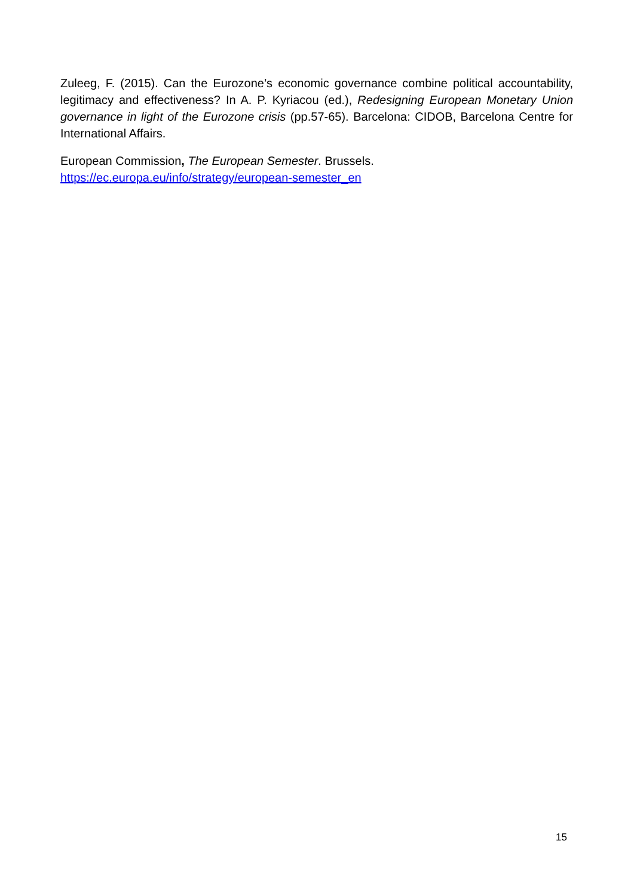Zuleeg, F. (2015). Can the Eurozone’s economic governance combine political accountability, legitimacy and effectiveness? In A. P. Kyriacou (ed.), Redesigning European Monetary Union governance in light of the Eurozone crisis (pp.57-65). Barcelona: CIDOB, Barcelona Centre for International Affairs.
European Commission, The European Semester. Brussels.
https://ec.europa.eu/info/strategy/european-semester_en
15